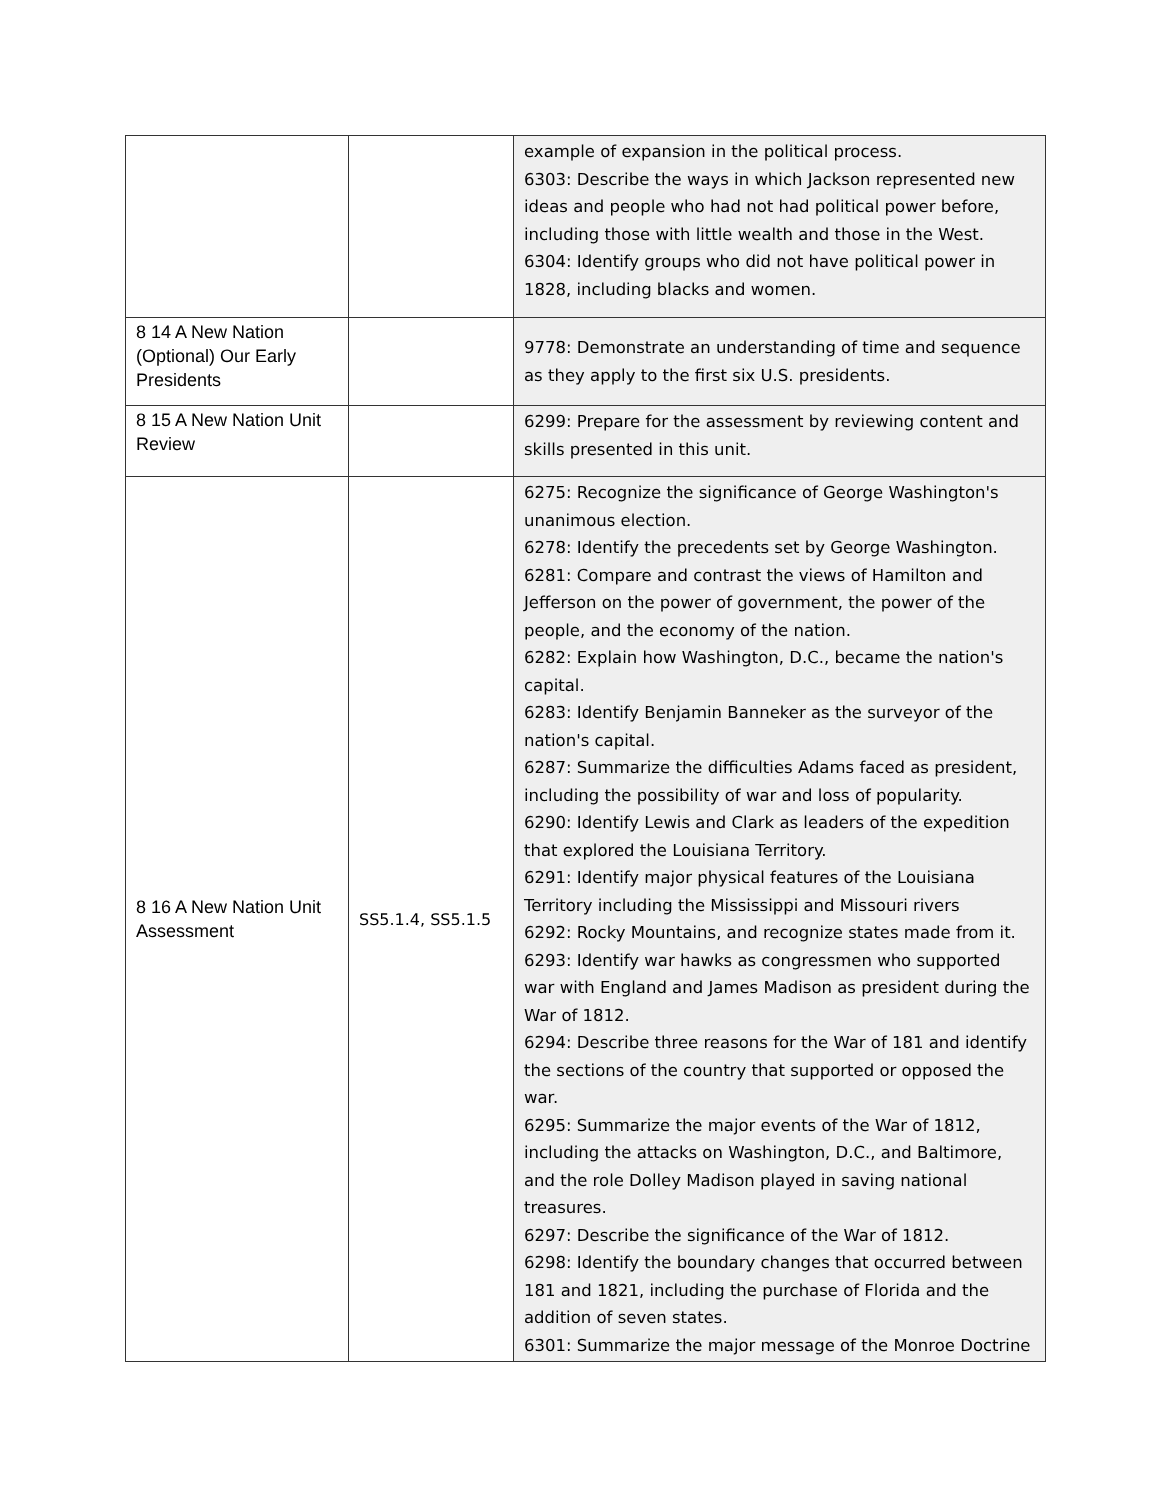| | | example of expansion in the political process. 6303: Describe the ways in which Jackson represented new ideas and people who had not had political power before, including those with little wealth and those in the West. 6304: Identify groups who did not have political power in 1828, including blacks and women. |
| 8 14 A New Nation (Optional) Our Early Presidents | | 9778: Demonstrate an understanding of time and sequence as they apply to the first six U.S. presidents. |
| 8 15 A New Nation Unit Review | | 6299: Prepare for the assessment by reviewing content and skills presented in this unit. |
| 8 16 A New Nation Unit Assessment | SS5.1.4, SS5.1.5 | 6275: Recognize the significance of George Washington's unanimous election. 6278: Identify the precedents set by George Washington. 6281: Compare and contrast the views of Hamilton and Jefferson on the power of government, the power of the people, and the economy of the nation. 6282: Explain how Washington, D.C., became the nation's capital. 6283: Identify Benjamin Banneker as the surveyor of the nation's capital. 6287: Summarize the difficulties Adams faced as president, including the possibility of war and loss of popularity. 6290: Identify Lewis and Clark as leaders of the expedition that explored the Louisiana Territory. 6291: Identify major physical features of the Louisiana Territory including the Mississippi and Missouri rivers 6292: Rocky Mountains, and recognize states made from it. 6293: Identify war hawks as congressmen who supported war with England and James Madison as president during the War of 1812. 6294: Describe three reasons for the War of 181 and identify the sections of the country that supported or opposed the war. 6295: Summarize the major events of the War of 1812, including the attacks on Washington, D.C., and Baltimore, and the role Dolley Madison played in saving national treasures. 6297: Describe the significance of the War of 1812. 6298: Identify the boundary changes that occurred between 181 and 1821, including the purchase of Florida and the addition of seven states. 6301: Summarize the major message of the Monroe Doctrine |